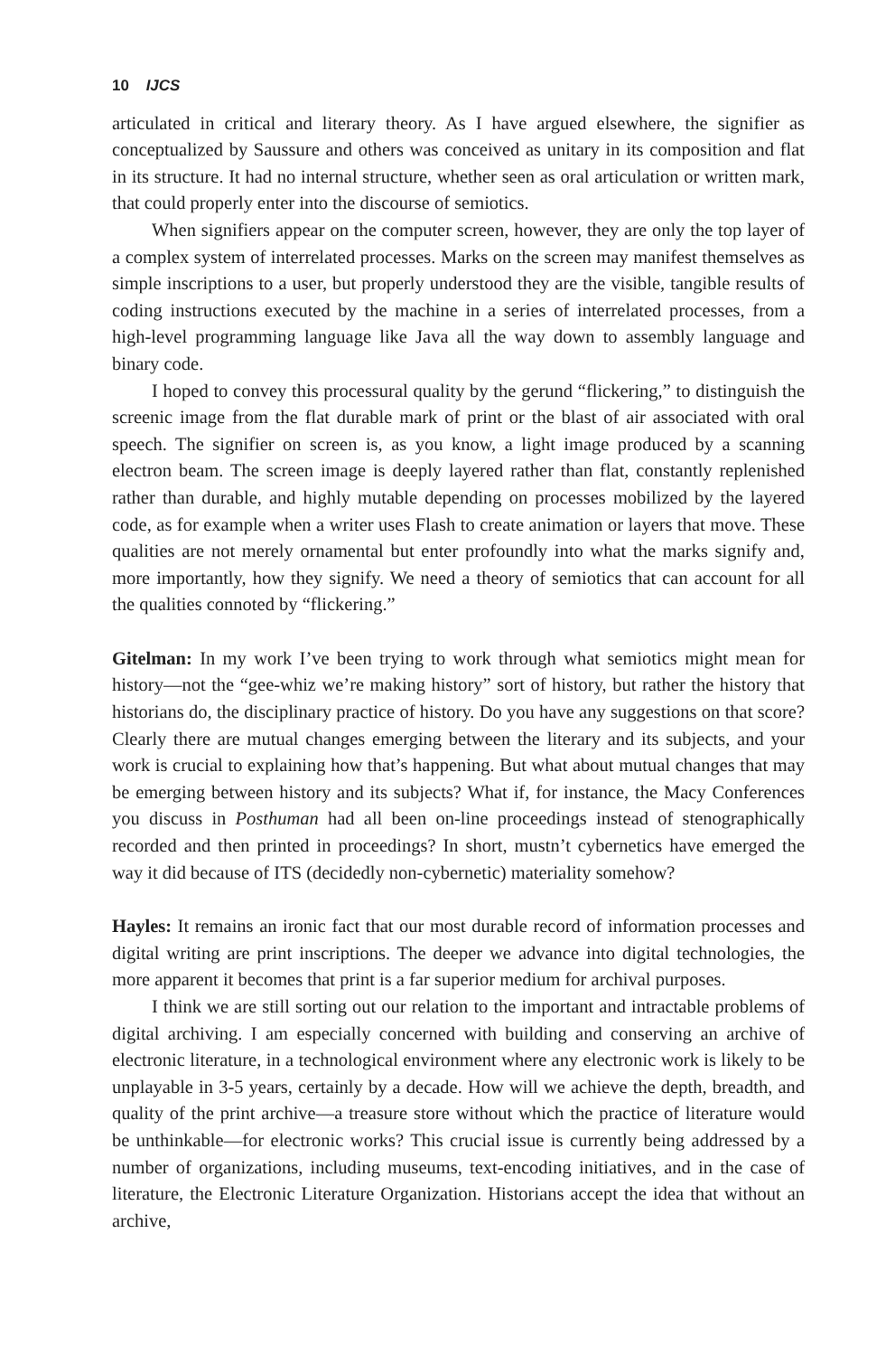10 IJCS
articulated in critical and literary theory. As I have argued elsewhere, the signifier as conceptualized by Saussure and others was conceived as unitary in its composition and flat in its structure. It had no internal structure, whether seen as oral articulation or written mark, that could properly enter into the discourse of semiotics.
When signifiers appear on the computer screen, however, they are only the top layer of a complex system of interrelated processes. Marks on the screen may manifest themselves as simple inscriptions to a user, but properly understood they are the visible, tangible results of coding instructions executed by the machine in a series of interrelated processes, from a high-level programming language like Java all the way down to assembly language and binary code.
I hoped to convey this processural quality by the gerund “flickering,” to distinguish the screenic image from the flat durable mark of print or the blast of air associated with oral speech. The signifier on screen is, as you know, a light image produced by a scanning electron beam. The screen image is deeply layered rather than flat, constantly replenished rather than durable, and highly mutable depending on processes mobilized by the layered code, as for example when a writer uses Flash to create animation or layers that move. These qualities are not merely ornamental but enter profoundly into what the marks signify and, more importantly, how they signify. We need a theory of semiotics that can account for all the qualities connoted by “flickering.”
Gitelman: In my work I’ve been trying to work through what semiotics might mean for history—not the “gee-whiz we’re making history” sort of history, but rather the history that historians do, the disciplinary practice of history. Do you have any suggestions on that score? Clearly there are mutual changes emerging between the literary and its subjects, and your work is crucial to explaining how that’s happening. But what about mutual changes that may be emerging between history and its subjects? What if, for instance, the Macy Conferences you discuss in Posthuman had all been on-line proceedings instead of stenographically recorded and then printed in proceedings? In short, mustn’t cybernetics have emerged the way it did because of ITS (decidedly non-cybernetic) materiality somehow?
Hayles: It remains an ironic fact that our most durable record of information processes and digital writing are print inscriptions. The deeper we advance into digital technologies, the more apparent it becomes that print is a far superior medium for archival purposes.
I think we are still sorting out our relation to the important and intractable problems of digital archiving. I am especially concerned with building and conserving an archive of electronic literature, in a technological environment where any electronic work is likely to be unplayable in 3-5 years, certainly by a decade. How will we achieve the depth, breadth, and quality of the print archive—a treasure store without which the practice of literature would be unthinkable—for electronic works? This crucial issue is currently being addressed by a number of organizations, including museums, text-encoding initiatives, and in the case of literature, the Electronic Literature Organization. Historians accept the idea that without an archive,